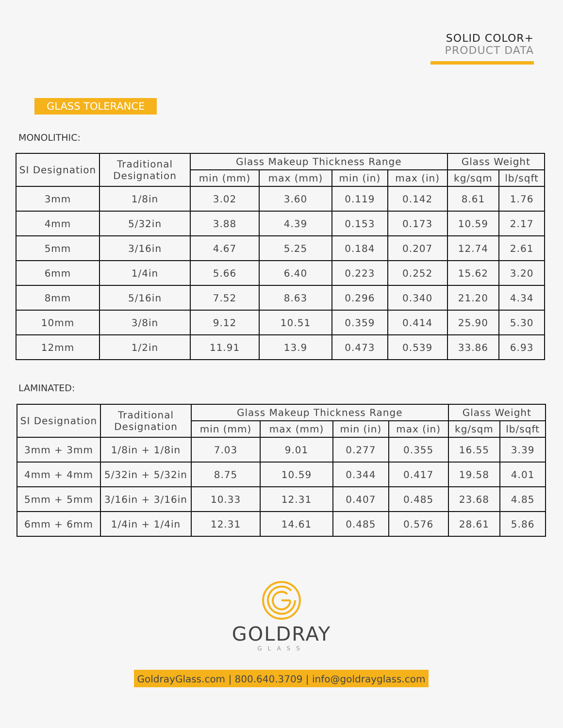SOLID COLOR+
PRODUCT DATA
GLASS TOLERANCE
MONOLITHIC:
| SI Designation | Traditional Designation | Glass Makeup Thickness Range | | | | Glass Weight | |
| --- | --- | --- | --- | --- | --- | --- | --- |
| | | min (mm) | max (mm) | min (in) | max (in) | kg/sqm | lb/sqft |
| 3mm | 1/8in | 3.02 | 3.60 | 0.119 | 0.142 | 8.61 | 1.76 |
| 4mm | 5/32in | 3.88 | 4.39 | 0.153 | 0.173 | 10.59 | 2.17 |
| 5mm | 3/16in | 4.67 | 5.25 | 0.184 | 0.207 | 12.74 | 2.61 |
| 6mm | 1/4in | 5.66 | 6.40 | 0.223 | 0.252 | 15.62 | 3.20 |
| 8mm | 5/16in | 7.52 | 8.63 | 0.296 | 0.340 | 21.20 | 4.34 |
| 10mm | 3/8in | 9.12 | 10.51 | 0.359 | 0.414 | 25.90 | 5.30 |
| 12mm | 1/2in | 11.91 | 13.9 | 0.473 | 0.539 | 33.86 | 6.93 |
LAMINATED:
| SI Designation | Traditional Designation | Glass Makeup Thickness Range | | | | Glass Weight | |
| --- | --- | --- | --- | --- | --- | --- | --- |
| | | min (mm) | max (mm) | min (in) | max (in) | kg/sqm | lb/sqft |
| 3mm + 3mm | 1/8in + 1/8in | 7.03 | 9.01 | 0.277 | 0.355 | 16.55 | 3.39 |
| 4mm + 4mm | 5/32in + 5/32in | 8.75 | 10.59 | 0.344 | 0.417 | 19.58 | 4.01 |
| 5mm + 5mm | 3/16in + 3/16in | 10.33 | 12.31 | 0.407 | 0.485 | 23.68 | 4.85 |
| 6mm + 6mm | 1/4in + 1/4in | 12.31 | 14.61 | 0.485 | 0.576 | 28.61 | 5.86 |
GOLDRAY
GLASS
GoldrayGlass.com | 800.640.3709 | info@goldrayglass.com